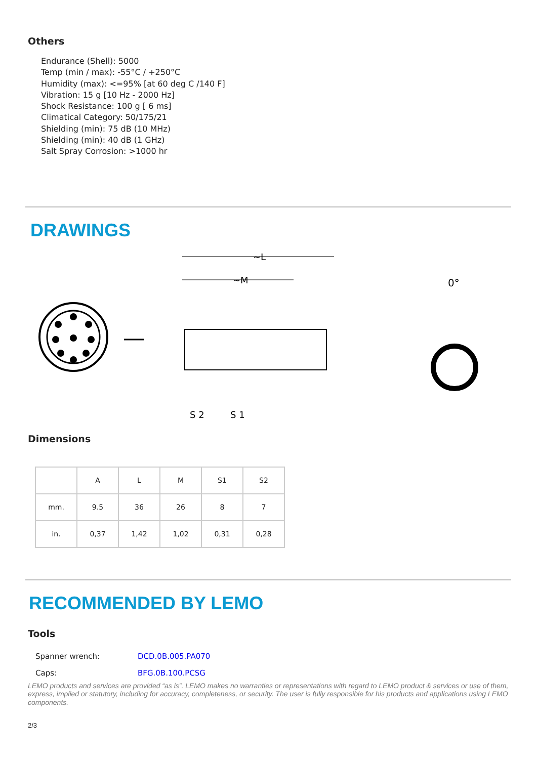Others
Endurance (Shell): 5000
Temp (min / max): -55°C / +250°C
Humidity (max): <=95% [at 60 deg C /140 F]
Vibration: 15 g [10 Hz - 2000 Hz]
Shock Resistance: 100 g [ 6 ms]
Climatical Category: 50/175/21
Shielding (min): 75 dB (10 MHz)
Shielding (min): 40 dB (1 GHz)
Salt Spray Corrosion: >1000 hr
DRAWINGS
~L
~M
S 2
S 1
0°
Dimensions
| | A | L | M | S1 | S2 |
| --- | --- | --- | --- | --- | --- |
| mm. | 9.5 | 36 | 26 | 8 | 7 |
| in. | 0,37 | 1,42 | 1,02 | 0,31 | 0,28 |
RECOMMENDED BY LEMO
Tools
| Spanner wrench: | DCD.0B.005.PA070 |
| Caps: | BFG.0B.100.PCSG |
LEMO products and services are provided “as is”. LEMO makes no warranties or representations with regard to LEMO product & services or use of them, express, implied or statutory, including for accuracy, completeness, or security. The user is fully responsible for his products and applications using LEMO components.
2/3